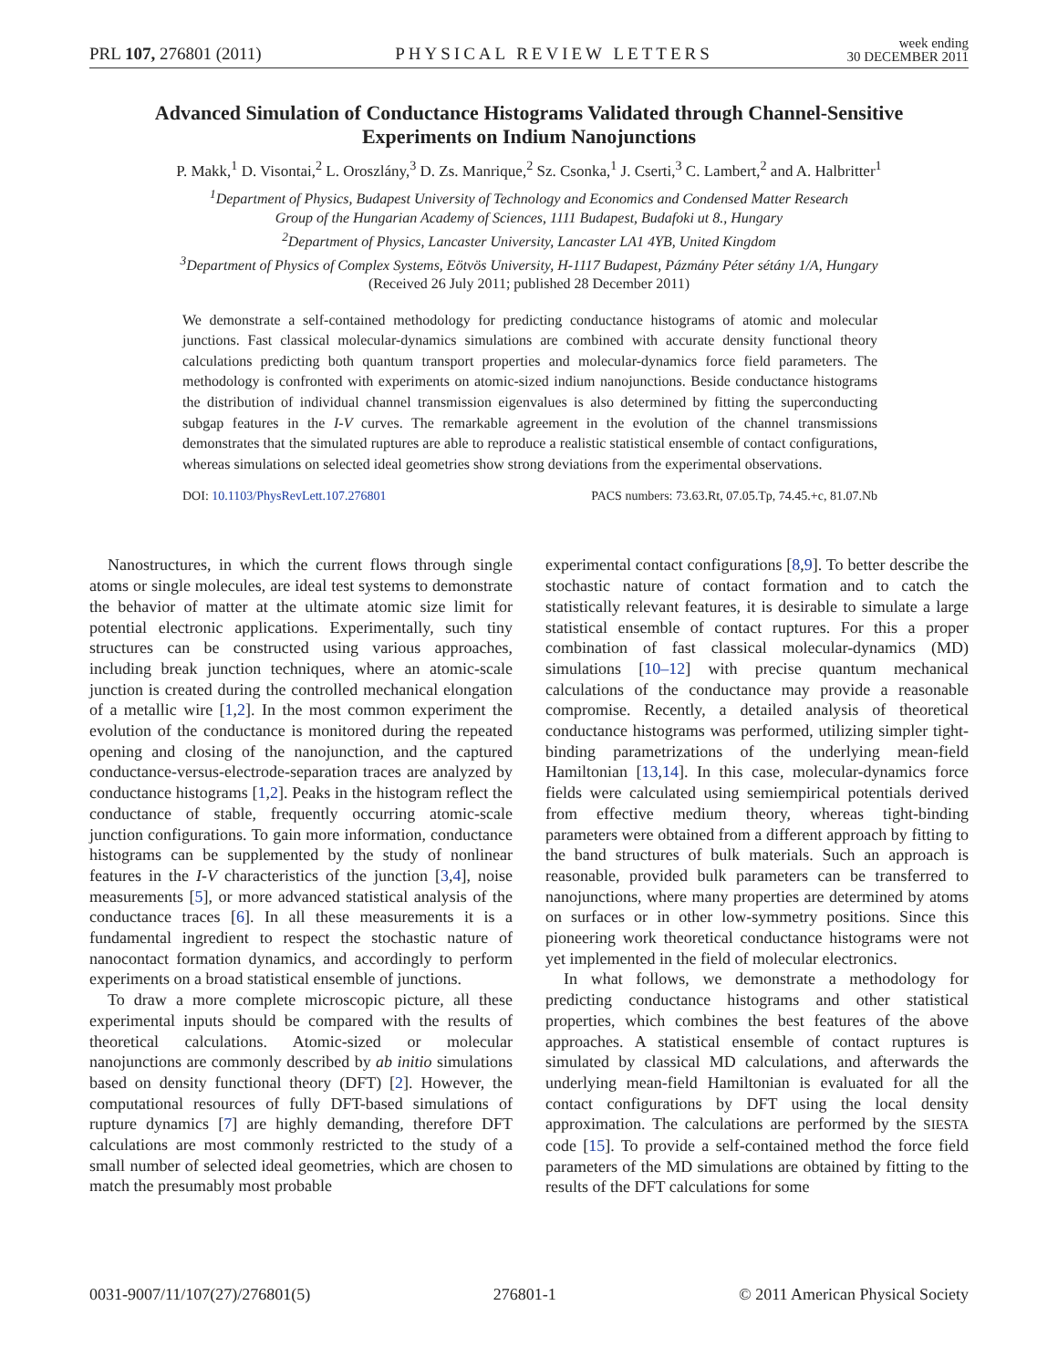PRL 107, 276801 (2011) PHYSICAL REVIEW LETTERS week ending
30 DECEMBER 2011
Advanced Simulation of Conductance Histograms Validated through Channel-Sensitive Experiments on Indium Nanojunctions
P. Makk,<sup>1</sup> D. Visontai,<sup>2</sup> L. Oroszlány,<sup>3</sup> D. Zs. Manrique,<sup>2</sup> Sz. Csonka,<sup>1</sup> J. Cserti,<sup>3</sup> C. Lambert,<sup>2</sup> and A. Halbritter<sup>1</sup>
<sup>1</sup> Department of Physics, Budapest University of Technology and Economics and Condensed Matter Research
Group of the Hungarian Academy of Sciences, 1111 Budapest, Budafoki ut 8., Hungary
<sup>2</sup> Department of Physics, Lancaster University, Lancaster LA1 4YB, United Kingdom
<sup>3</sup> Department of Physics of Complex Systems, Eötvös University, H-1117 Budapest, Pázmány Péter sétány 1/A, Hungary
(Received 26 July 2011; published 28 December 2011)
We demonstrate a self-contained methodology for predicting conductance histograms of atomic and molecular junctions. Fast classical molecular-dynamics simulations are combined with accurate density functional theory calculations predicting both quantum transport properties and molecular-dynamics force field parameters. The methodology is confronted with experiments on atomic-sized indium nanojunctions. Beside conductance histograms the distribution of individual channel transmission eigenvalues is also determined by fitting the superconducting subgap features in the I-V curves. The remarkable agreement in the evolution of the channel transmissions demonstrates that the simulated ruptures are able to reproduce a realistic statistical ensemble of contact configurations, whereas simulations on selected ideal geometries show strong deviations from the experimental observations.
DOI: 10.1103/PhysRevLett.107.276801 PACS numbers: 73.63.Rt, 07.05.Tp, 74.45.+c, 81.07.Nb
Nanostructures, in which the current flows through single atoms or single molecules, are ideal test systems to demonstrate the behavior of matter at the ultimate atomic size limit for potential electronic applications. Experimentally, such tiny structures can be constructed using various approaches, including break junction techniques, where an atomic-scale junction is created during the controlled mechanical elongation of a metallic wire [1,2]. In the most common experiment the evolution of the conductance is monitored during the repeated opening and closing of the nanojunction, and the captured conductance-versus-electrode-separation traces are analyzed by conductance histograms [1,2]. Peaks in the histogram reflect the conductance of stable, frequently occurring atomic-scale junction configurations. To gain more information, conductance histograms can be supplemented by the study of nonlinear features in the I-V characteristics of the junction [3,4], noise measurements [5], or more advanced statistical analysis of the conductance traces [6]. In all these measurements it is a fundamental ingredient to respect the stochastic nature of nanocontact formation dynamics, and accordingly to perform experiments on a broad statistical ensemble of junctions.
To draw a more complete microscopic picture, all these experimental inputs should be compared with the results of theoretical calculations. Atomic-sized or molecular nanojunctions are commonly described by ab initio simulations based on density functional theory (DFT) [2]. However, the computational resources of fully DFT-based simulations of rupture dynamics [7] are highly demanding, therefore DFT calculations are most commonly restricted to the study of a small number of selected ideal geometries, which are chosen to match the presumably most probable
experimental contact configurations [8,9]. To better describe the stochastic nature of contact formation and to catch the statistically relevant features, it is desirable to simulate a large statistical ensemble of contact ruptures. For this a proper combination of fast classical molecular-dynamics (MD) simulations [10–12] with precise quantum mechanical calculations of the conductance may provide a reasonable compromise. Recently, a detailed analysis of theoretical conductance histograms was performed, utilizing simpler tight-binding parametrizations of the underlying mean-field Hamiltonian [13,14]. In this case, molecular-dynamics force fields were calculated using semiempirical potentials derived from effective medium theory, whereas tight-binding parameters were obtained from a different approach by fitting to the band structures of bulk materials. Such an approach is reasonable, provided bulk parameters can be transferred to nanojunctions, where many properties are determined by atoms on surfaces or in other low-symmetry positions. Since this pioneering work theoretical conductance histograms were not yet implemented in the field of molecular electronics.
In what follows, we demonstrate a methodology for predicting conductance histograms and other statistical properties, which combines the best features of the above approaches. A statistical ensemble of contact ruptures is simulated by classical MD calculations, and afterwards the underlying mean-field Hamiltonian is evaluated for all the contact configurations by DFT using the local density approximation. The calculations are performed by the SIESTA code [15]. To provide a self-contained method the force field parameters of the MD simulations are obtained by fitting to the results of the DFT calculations for some
0031-9007/11/107(27)/276801(5) 276801-1 © 2011 American Physical Society